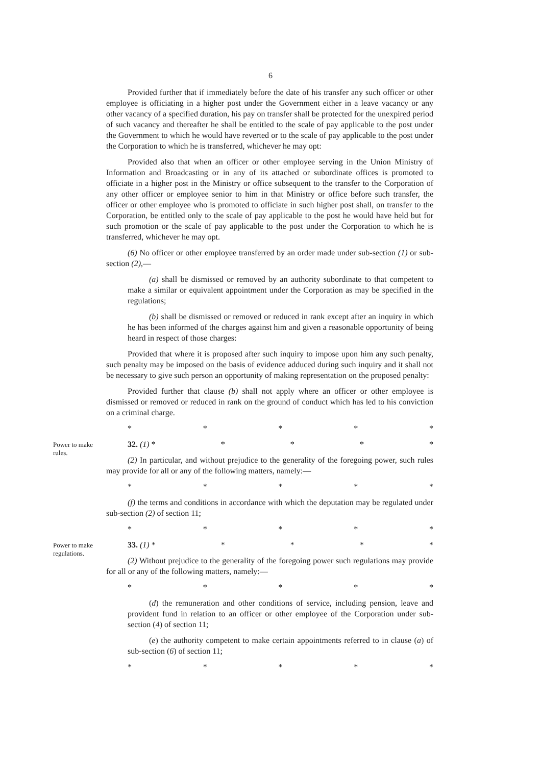6
Provided further that if immediately before the date of his transfer any such officer or other employee is officiating in a higher post under the Government either in a leave vacancy or any other vacancy of a specified duration, his pay on transfer shall be protected for the unexpired period of such vacancy and thereafter he shall be entitled to the scale of pay applicable to the post under the Government to which he would have reverted or to the scale of pay applicable to the post under the Corporation to which he is transferred, whichever he may opt:
Provided also that when an officer or other employee serving in the Union Ministry of Information and Broadcasting or in any of its attached or subordinate offices is promoted to officiate in a higher post in the Ministry or office subsequent to the transfer to the Corporation of any other officer or employee senior to him in that Ministry or office before such transfer, the officer or other employee who is promoted to officiate in such higher post shall, on transfer to the Corporation, be entitled only to the scale of pay applicable to the post he would have held but for such promotion or the scale of pay applicable to the post under the Corporation to which he is transferred, whichever he may opt.
(6) No officer or other employee transferred by an order made under sub-section (1) or sub-section (2),—
(a) shall be dismissed or removed by an authority subordinate to that competent to make a similar or equivalent appointment under the Corporation as may be specified in the regulations;
(b) shall be dismissed or removed or reduced in rank except after an inquiry in which he has been informed of the charges against him and given a reasonable opportunity of being heard in respect of those charges:
Provided that where it is proposed after such inquiry to impose upon him any such penalty, such penalty may be imposed on the basis of evidence adduced during such inquiry and it shall not be necessary to give such person an opportunity of making representation on the proposed penalty:
Provided further that clause (b) shall not apply where an officer or other employee is dismissed or removed or reduced in rank on the ground of conduct which has led to his conviction on a criminal charge.
* * * * *
Power to make rules.
32. (1) * * * * *
(2) In particular, and without prejudice to the generality of the foregoing power, such rules may provide for all or any of the following matters, namely:—
* * * * *
(f) the terms and conditions in accordance with which the deputation may be regulated under sub-section (2) of section 11;
* * * * *
Power to make regulations.
33. (1) * * * * *
(2) Without prejudice to the generality of the foregoing power such regulations may provide for all or any of the following matters, namely:—
* * * * *
(d) the remuneration and other conditions of service, including pension, leave and provident fund in relation to an officer or other employee of the Corporation under sub-section (4) of section 11;
(e) the authority competent to make certain appointments referred to in clause (a) of sub-section (6) of section 11;
* * * * *